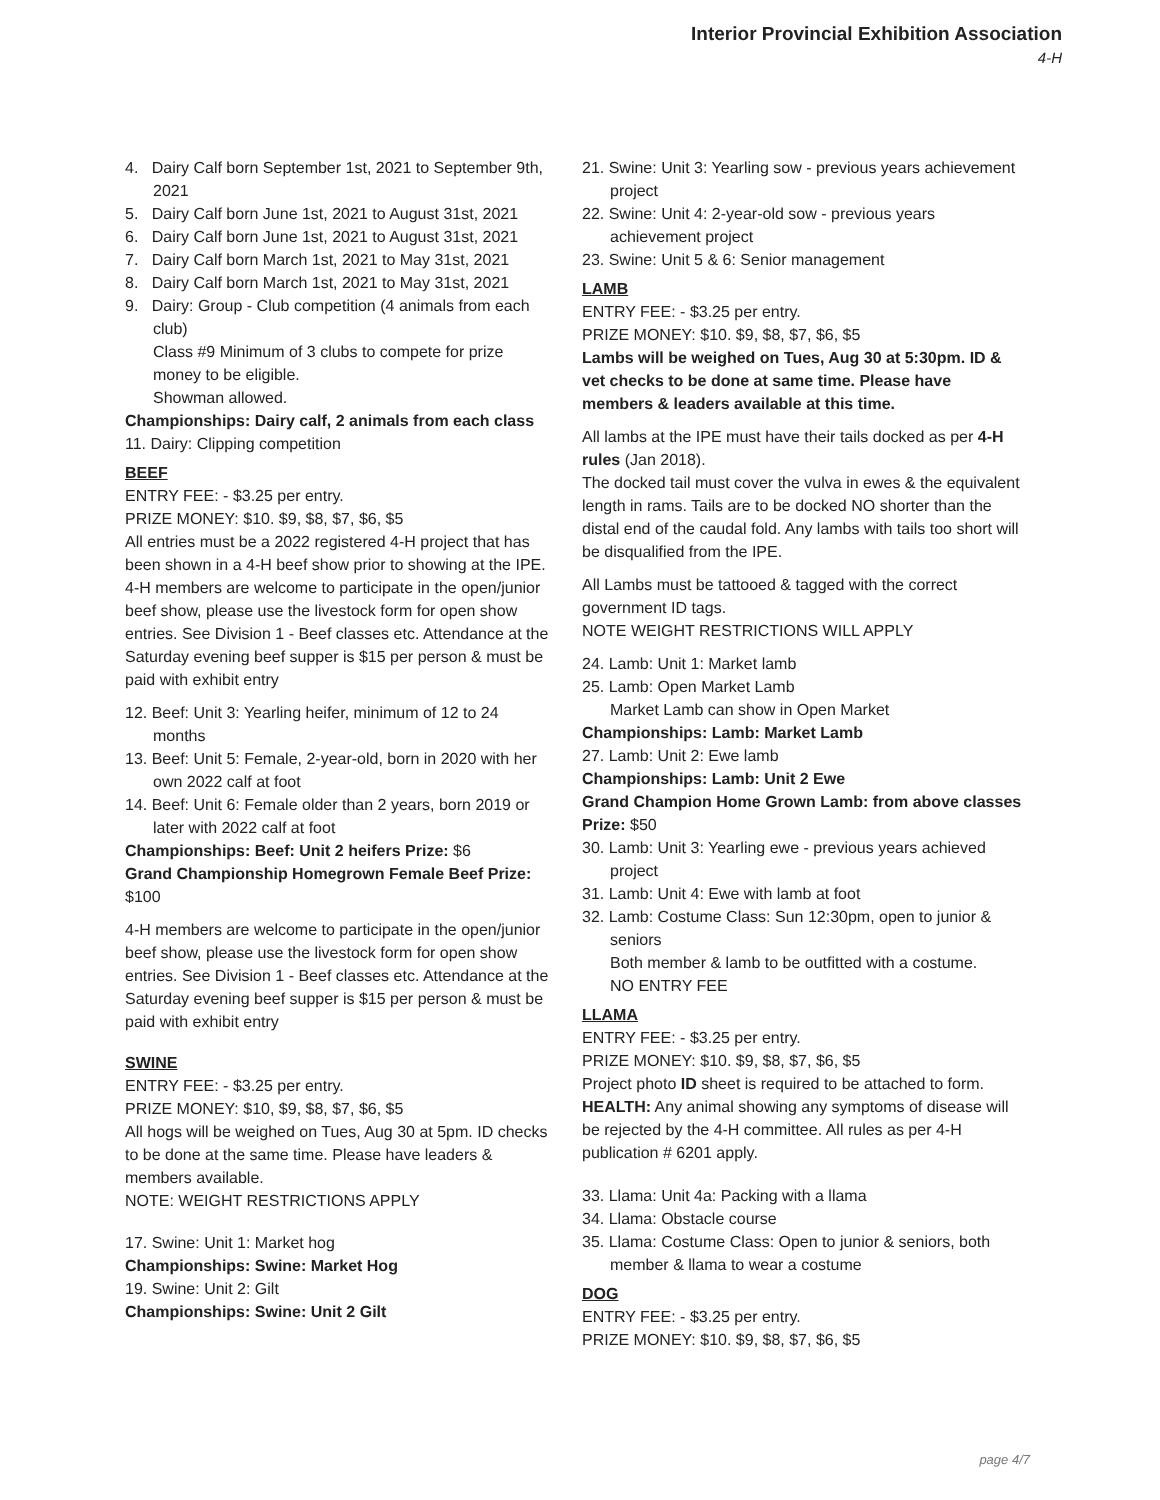Interior Provincial Exhibition Association
4-H
4. Dairy Calf born September 1st, 2021 to September 9th, 2021
5. Dairy Calf born June 1st, 2021 to August 31st, 2021
6. Dairy Calf born June 1st, 2021 to August 31st, 2021
7. Dairy Calf born March 1st, 2021 to May 31st, 2021
8. Dairy Calf born March 1st, 2021 to May 31st, 2021
9. Dairy: Group - Club competition (4 animals from each club)
Class #9 Minimum of 3 clubs to compete for prize money to be eligible.
Showman allowed.
Championships: Dairy calf, 2 animals from each class
11. Dairy: Clipping competition
BEEF
ENTRY FEE: - $3.25 per entry.
PRIZE MONEY: $10. $9, $8, $7, $6, $5
All entries must be a 2022 registered 4-H project that has been shown in a 4-H beef show prior to showing at the IPE.
4-H members are welcome to participate in the open/junior beef show, please use the livestock form for open show entries. See Division 1 - Beef classes etc. Attendance at the Saturday evening beef supper is $15 per person & must be paid with exhibit entry
12. Beef: Unit 3: Yearling heifer, minimum of 12 to 24 months
13. Beef: Unit 5: Female, 2-year-old, born in 2020 with her own 2022 calf at foot
14. Beef: Unit 6: Female older than 2 years, born 2019 or later with 2022 calf at foot
Championships: Beef: Unit 2 heifers Prize: $6
Grand Championship Homegrown Female Beef Prize: $100
4-H members are welcome to participate in the open/junior beef show, please use the livestock form for open show entries. See Division 1 - Beef classes etc. Attendance at the Saturday evening beef supper is $15 per person & must be paid with exhibit entry
SWINE
ENTRY FEE: - $3.25 per entry.
PRIZE MONEY: $10, $9, $8, $7, $6, $5
All hogs will be weighed on Tues, Aug 30 at 5pm. ID checks to be done at the same time. Please have leaders & members available.
NOTE: WEIGHT RESTRICTIONS APPLY
17. Swine: Unit 1: Market hog
Championships: Swine: Market Hog
19. Swine: Unit 2: Gilt
Championships: Swine: Unit 2 Gilt
21. Swine: Unit 3: Yearling sow - previous years achievement project
22. Swine: Unit 4: 2-year-old sow - previous years achievement project
23. Swine: Unit 5 & 6: Senior management
LAMB
ENTRY FEE: - $3.25 per entry.
PRIZE MONEY: $10. $9, $8, $7, $6, $5
Lambs will be weighed on Tues, Aug 30 at 5:30pm. ID & vet checks to be done at same time. Please have members & leaders available at this time.
All lambs at the IPE must have their tails docked as per 4-H rules (Jan 2018).
The docked tail must cover the vulva in ewes & the equivalent length in rams. Tails are to be docked NO shorter than the distal end of the caudal fold. Any lambs with tails too short will be disqualified from the IPE.
All Lambs must be tattooed & tagged with the correct government ID tags.
NOTE WEIGHT RESTRICTIONS WILL APPLY
24. Lamb: Unit 1: Market lamb
25. Lamb: Open Market Lamb
Market Lamb can show in Open Market
Championships: Lamb: Market Lamb
27. Lamb: Unit 2: Ewe lamb
Championships: Lamb: Unit 2 Ewe
Grand Champion Home Grown Lamb: from above classes Prize: $50
30. Lamb: Unit 3: Yearling ewe - previous years achieved project
31. Lamb: Unit 4: Ewe with lamb at foot
32. Lamb: Costume Class: Sun 12:30pm, open to junior & seniors
Both member & lamb to be outfitted with a costume.
NO ENTRY FEE
LLAMA
ENTRY FEE: - $3.25 per entry.
PRIZE MONEY: $10. $9, $8, $7, $6, $5
Project photo ID sheet is required to be attached to form.
HEALTH: Any animal showing any symptoms of disease will be rejected by the 4-H committee. All rules as per 4-H publication # 6201 apply.
33. Llama: Unit 4a: Packing with a llama
34. Llama: Obstacle course
35. Llama: Costume Class: Open to junior & seniors, both member & llama to wear a costume
DOG
ENTRY FEE: - $3.25 per entry.
PRIZE MONEY: $10. $9, $8, $7, $6, $5
page 4/7